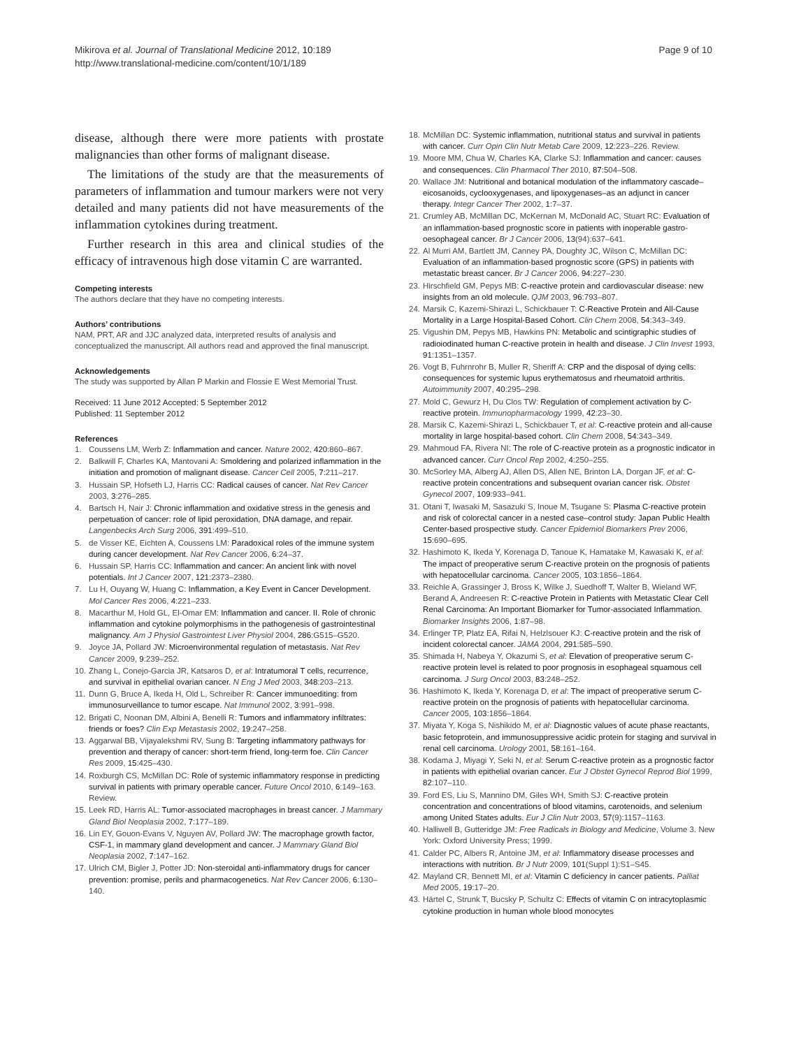Mikirova et al. Journal of Translational Medicine 2012, 10:189
http://www.translational-medicine.com/content/10/1/189
Page 9 of 10
disease, although there were more patients with prostate malignancies than other forms of malignant disease.
The limitations of the study are that the measurements of parameters of inflammation and tumour markers were not very detailed and many patients did not have measurements of the inflammation cytokines during treatment.
Further research in this area and clinical studies of the efficacy of intravenous high dose vitamin C are warranted.
Competing interests
The authors declare that they have no competing interests.
Authors’ contributions
NAM, PRT, AR and JJC analyzed data, interpreted results of analysis and conceptualized the manuscript. All authors read and approved the final manuscript.
Acknowledgements
The study was supported by Allan P Markin and Flossie E West Memorial Trust.
Received: 11 June 2012 Accepted: 5 September 2012
Published: 11 September 2012
References
1. Coussens LM, Werb Z: Inflammation and cancer. Nature 2002, 420:860–867.
2. Balkwill F, Charles KA, Mantovani A: Smoldering and polarized inflammation in the initiation and promotion of malignant disease. Cancer Cell 2005, 7:211–217.
3. Hussain SP, Hofseth LJ, Harris CC: Radical causes of cancer. Nat Rev Cancer 2003, 3:276–285.
4. Bartsch H, Nair J: Chronic inflammation and oxidative stress in the genesis and perpetuation of cancer: role of lipid peroxidation, DNA damage, and repair. Langenbecks Arch Surg 2006, 391:499–510.
5. de Visser KE, Eichten A, Coussens LM: Paradoxical roles of the immune system during cancer development. Nat Rev Cancer 2006, 6:24–37.
6. Hussain SP, Harris CC: Inflammation and cancer: An ancient link with novel potentials. Int J Cancer 2007, 121:2373–2380.
7. Lu H, Ouyang W, Huang C: Inflammation, a Key Event in Cancer Development. Mol Cancer Res 2006, 4:221–233.
8. Macarthur M, Hold GL, El-Omar EM: Inflammation and cancer. II. Role of chronic inflammation and cytokine polymorphisms in the pathogenesis of gastrointestinal malignancy. Am J Physiol Gastrointest Liver Physiol 2004, 286:G515–G520.
9. Joyce JA, Pollard JW: Microenvironmental regulation of metastasis. Nat Rev Cancer 2009, 9:239–252.
10. Zhang L, Conejo-Garcia JR, Katsaros D, et al: Intratumoral T cells, recurrence, and survival in epithelial ovarian cancer. N Eng J Med 2003, 348:203–213.
11. Dunn G, Bruce A, Ikeda H, Old L, Schreiber R: Cancer immunoediting: from immunosurveillance to tumor escape. Nat Immunol 2002, 3:991–998.
12. Brigati C, Noonan DM, Albini A, Benelli R: Tumors and inflammatory infiltrates: friends or foes? Clin Exp Metastasis 2002, 19:247–258.
13. Aggarwal BB, Vijayalekshmi RV, Sung B: Targeting inflammatory pathways for prevention and therapy of cancer: short-term friend, long-term foe. Clin Cancer Res 2009, 15:425–430.
14. Roxburgh CS, McMillan DC: Role of systemic inflammatory response in predicting survival in patients with primary operable cancer. Future Oncol 2010, 6:149–163. Review.
15. Leek RD, Harris AL: Tumor-associated macrophages in breast cancer. J Mammary Gland Biol Neoplasia 2002, 7:177–189.
16. Lin EY, Gouon-Evans V, Nguyen AV, Pollard JW: The macrophage growth factor, CSF-1, in mammary gland development and cancer. J Mammary Gland Biol Neoplasia 2002, 7:147–162.
17. Ulrich CM, Bigler J, Potter JD: Non-steroidal anti-inflammatory drugs for cancer prevention: promise, perils and pharmacogenetics. Nat Rev Cancer 2006, 6:130–140.
18. McMillan DC: Systemic inflammation, nutritional status and survival in patients with cancer. Curr Opin Clin Nutr Metab Care 2009, 12:223–226. Review.
19. Moore MM, Chua W, Charles KA, Clarke SJ: Inflammation and cancer: causes and consequences. Clin Pharmacol Ther 2010, 87:504–508.
20. Wallace JM: Nutritional and botanical modulation of the inflammatory cascade–eicosanoids, cyclooxygenases, and lipoxygenases–as an adjunct in cancer therapy. Integr Cancer Ther 2002, 1:7–37.
21. Crumley AB, McMillan DC, McKernan M, McDonald AC, Stuart RC: Evaluation of an inflammation-based prognostic score in patients with inoperable gastro-oesophageal cancer. Br J Cancer 2006, 13(94):637–641.
22. Al Murri AM, Bartlett JM, Canney PA, Doughty JC, Wilson C, McMillan DC: Evaluation of an inflammation-based prognostic score (GPS) in patients with metastatic breast cancer. Br J Cancer 2006, 94:227–230.
23. Hirschfield GM, Pepys MB: C-reactive protein and cardiovascular disease: new insights from an old molecule. QJM 2003, 96:793–807.
24. Marsik C, Kazemi-Shirazi L, Schickbauer T: C-Reactive Protein and All-Cause Mortality in a Large Hospital-Based Cohort. Clin Chem 2008, 54:343–349.
25. Vigushin DM, Pepys MB, Hawkins PN: Metabolic and scintigraphic studies of radioiodinated human C-reactive protein in health and disease. J Clin Invest 1993, 91:1351–1357.
26. Vogt B, Fuhrnrohr B, Muller R, Sheriff A: CRP and the disposal of dying cells: consequences for systemic lupus erythematosus and rheumatoid arthritis. Autoimmunity 2007, 40:295–298.
27. Mold C, Gewurz H, Du Clos TW: Regulation of complement activation by C-reactive protein. Immunopharmacology 1999, 42:23–30.
28. Marsik C, Kazemi-Shirazi L, Schickbauer T, et al: C-reactive protein and all-cause mortality in large hospital-based cohort. Clin Chem 2008, 54:343–349.
29. Mahmoud FA, Rivera NI: The role of C-reactive protein as a prognostic indicator in advanced cancer. Curr Oncol Rep 2002, 4:250–255.
30. McSorley MA, Alberg AJ, Allen DS, Allen NE, Brinton LA, Dorgan JF, et al: C-reactive protein concentrations and subsequent ovarian cancer risk. Obstet Gynecol 2007, 109:933–941.
31. Otani T, Iwasaki M, Sasazuki S, Inoue M, Tsugane S: Plasma C-reactive protein and risk of colorectal cancer in a nested case–control study: Japan Public Health Center-based prospective study. Cancer Epidemiol Biomarkers Prev 2006, 15:690–695.
32. Hashimoto K, Ikeda Y, Korenaga D, Tanoue K, Hamatake M, Kawasaki K, et al: The impact of preoperative serum C-reactive protein on the prognosis of patients with hepatocellular carcinoma. Cancer 2005, 103:1856–1864.
33. Reichle A, Grassinger J, Bross K, Wilke J, Suedhoff T, Walter B, Wieland WF, Berand A, Andreesen R: C-reactive Protein in Patients with Metastatic Clear Cell Renal Carcinoma: An Important Biomarker for Tumor-associated Inflammation. Biomarker Insights 2006, 1:87–98.
34. Erlinger TP, Platz EA, Rifai N, Helzlsouer KJ: C-reactive protein and the risk of incident colorectal cancer. JAMA 2004, 291:585–590.
35. Shimada H, Nabeya Y, Okazumi S, et al: Elevation of preoperative serum C-reactive protein level is related to poor prognosis in esophageal squamous cell carcinoma. J Surg Oncol 2003, 83:248–252.
36. Hashimoto K, Ikeda Y, Korenaga D, et al: The impact of preoperative serum C-reactive protein on the prognosis of patients with hepatocellular carcinoma. Cancer 2005, 103:1856–1864.
37. Miyata Y, Koga S, Nishikido M, et al: Diagnostic values of acute phase reactants, basic fetoprotein, and immunosuppressive acidic protein for staging and survival in renal cell carcinoma. Urology 2001, 58:161–164.
38. Kodama J, Miyagi Y, Seki N, et al: Serum C-reactive protein as a prognostic factor in patients with epithelial ovarian cancer. Eur J Obstet Gynecol Reprod Biol 1999, 82:107–110.
39. Ford ES, Liu S, Mannino DM, Giles WH, Smith SJ: C-reactive protein concentration and concentrations of blood vitamins, carotenoids, and selenium among United States adults. Eur J Clin Nutr 2003, 57(9):1157–1163.
40. Halliwell B, Gutteridge JM: Free Radicals in Biology and Medicine, Volume 3. New York: Oxford University Press; 1999.
41. Calder PC, Albers R, Antoine JM, et al: Inflammatory disease processes and interactions with nutrition. Br J Nutr 2009, 101(Suppl 1):S1–S45.
42. Mayland CR, Bennett MI, et al: Vitamin C deficiency in cancer patients. Palliat Med 2005, 19:17–20.
43. Härtel C, Strunk T, Bucsky P, Schultz C: Effects of vitamin C on intracytoplasmic cytokine production in human whole blood monocytes